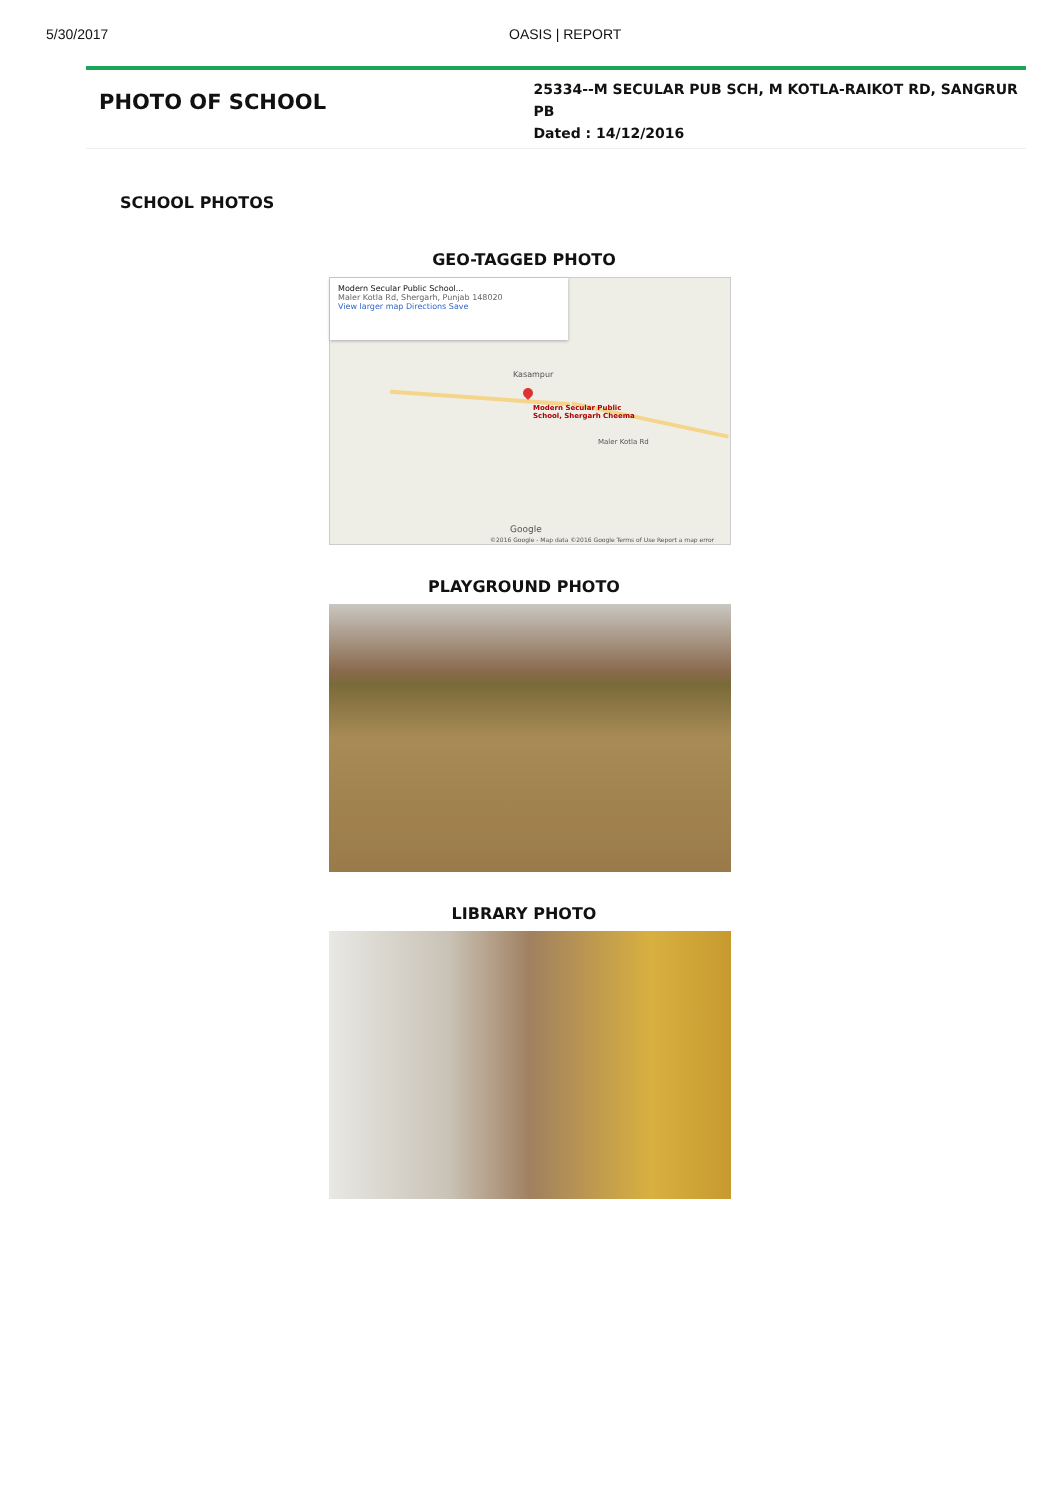5/30/2017 OASIS | REPORT
PHOTO OF SCHOOL
25334--M SECULAR PUB SCH, M KOTLA-RAIKOT RD, SANGRUR PB
Dated : 14/12/2016
SCHOOL PHOTOS
GEO-TAGGED PHOTO
Modern Secular Public School...
Maler Kotla Rd, Shergarh, Punjab 148020
View larger map Directions Save
Kasampur
Modern Secular Public
School, Shergarh Cheema
Maler Kotla Rd
Google
©2016 Google - Map data ©2016 Google Terms of Use Report a map error
PLAYGROUND PHOTO
LIBRARY PHOTO